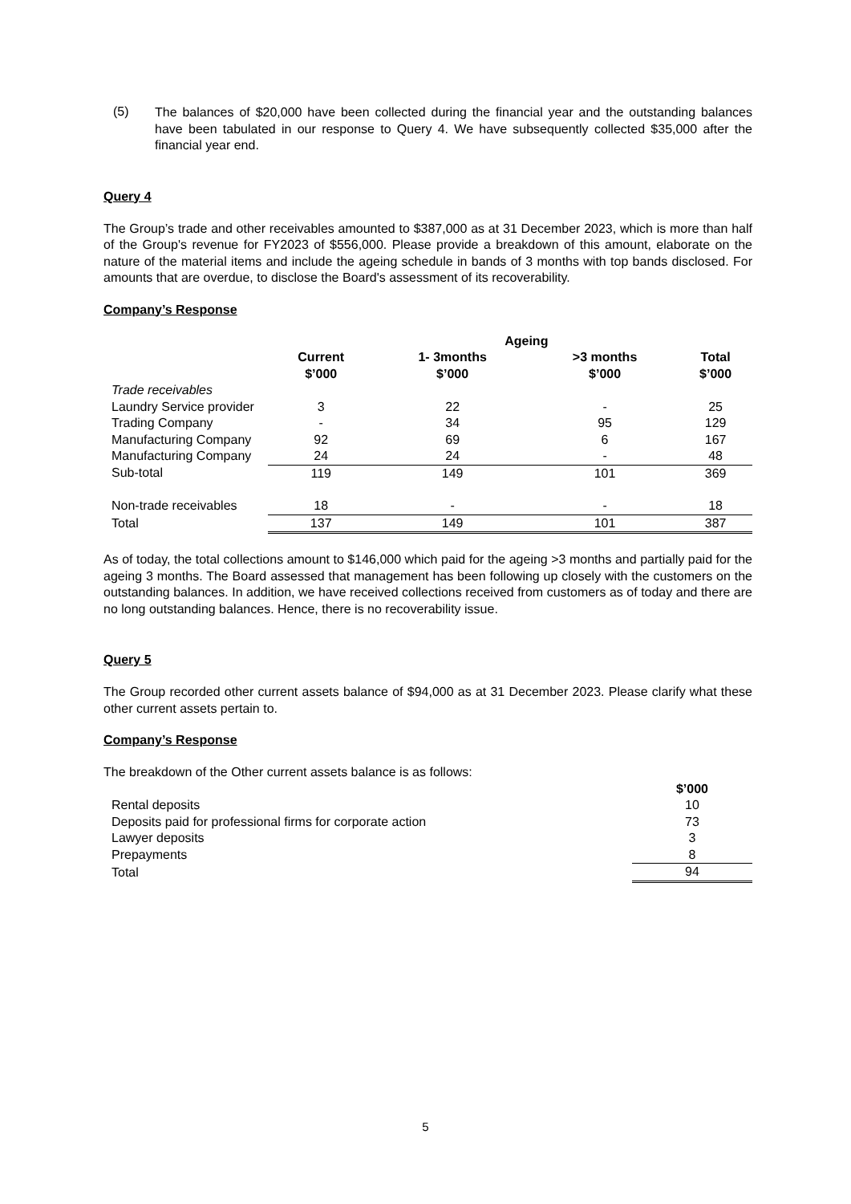(5)
The balances of $20,000 have been collected during the financial year and the outstanding balances have been tabulated in our response to Query 4. We have subsequently collected $35,000 after the financial year end.
Query 4
The Group’s trade and other receivables amounted to $387,000 as at 31 December 2023, which is more than half of the Group's revenue for FY2023 of $556,000. Please provide a breakdown of this amount, elaborate on the nature of the material items and include the ageing schedule in bands of 3 months with top bands disclosed. For amounts that are overdue, to disclose the Board's assessment of its recoverability.
Company’s Response
| | | Ageing | | |
| --- | --- | --- | --- | --- |
| | Current $’000 | 1- 3months $’000 | >3 months $’000 | Total $’000 |
| Trade receivables | | | | |
| Laundry Service provider | 3 | 22 | - | 25 |
| Trading Company | - | 34 | 95 | 129 |
| Manufacturing Company | 92 | 69 | 6 | 167 |
| Manufacturing Company | 24 | 24 | - | 48 |
| Sub-total | 119 | 149 | 101 | 369 |
| Non-trade receivables | 18 | - | - | 18 |
| Total | 137 | 149 | 101 | 387 |
As of today, the total collections amount to $146,000 which paid for the ageing >3 months and partially paid for the ageing 3 months. The Board assessed that management has been following up closely with the customers on the outstanding balances. In addition, we have received collections received from customers as of today and there are no long outstanding balances. Hence, there is no recoverability issue.
Query 5
The Group recorded other current assets balance of $94,000 as at 31 December 2023. Please clarify what these other current assets pertain to.
Company’s Response
The breakdown of the Other current assets balance is as follows:
| | $’000 |
| --- | --- |
| Rental deposits | 10 |
| Deposits paid for professional firms for corporate action | 73 |
| Lawyer deposits | 3 |
| Prepayments | 8 |
| Total | 94 |
5